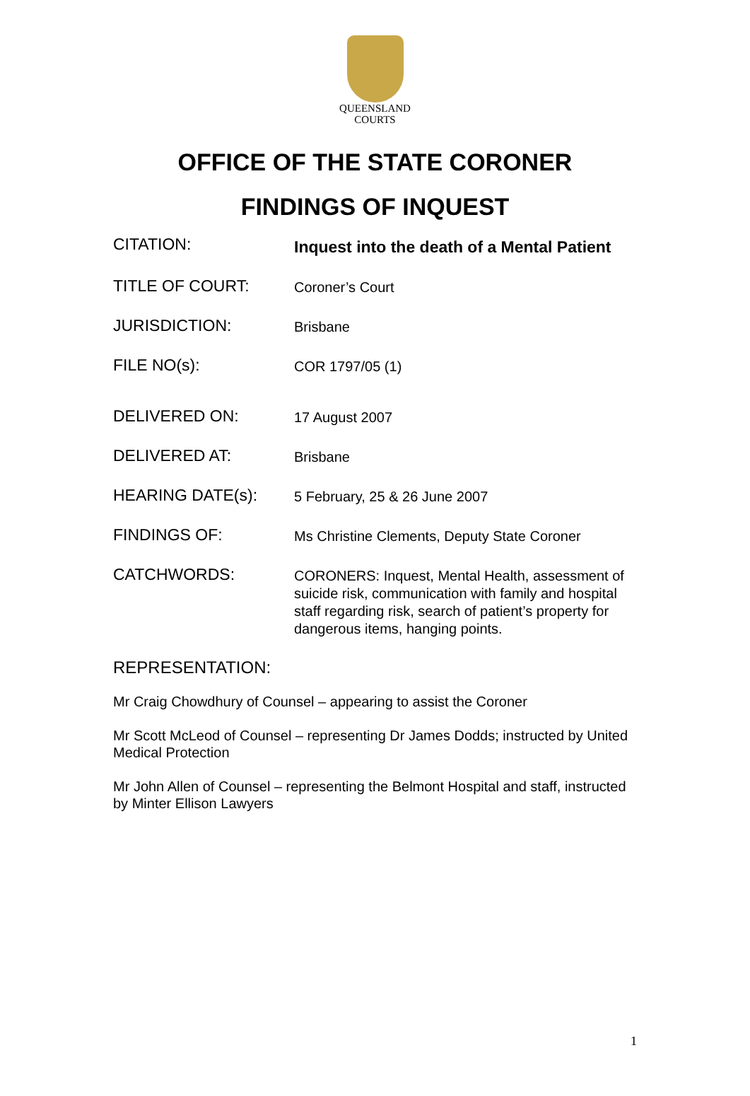QUEENSLAND
COURTS
OFFICE OF THE STATE CORONER
FINDINGS OF INQUEST
| CITATION: | Inquest into the death of a Mental Patient |
| TITLE OF COURT: | Coroner’s Court |
| JURISDICTION: | Brisbane |
| FILE NO(s): | COR 1797/05 (1) |
| DELIVERED ON: | 17 August 2007 |
| DELIVERED AT: | Brisbane |
| HEARING DATE(s): | 5 February, 25 & 26 June 2007 |
| FINDINGS OF: | Ms Christine Clements, Deputy State Coroner |
| CATCHWORDS: | CORONERS: Inquest, Mental Health, assessment of suicide risk, communication with family and hospital staff regarding risk, search of patient’s property for dangerous items, hanging points. |
REPRESENTATION:
Mr Craig Chowdhury of Counsel – appearing to assist the Coroner
Mr Scott McLeod of Counsel – representing Dr James Dodds; instructed by United Medical Protection
Mr John Allen of Counsel – representing the Belmont Hospital and staff, instructed by Minter Ellison Lawyers
1